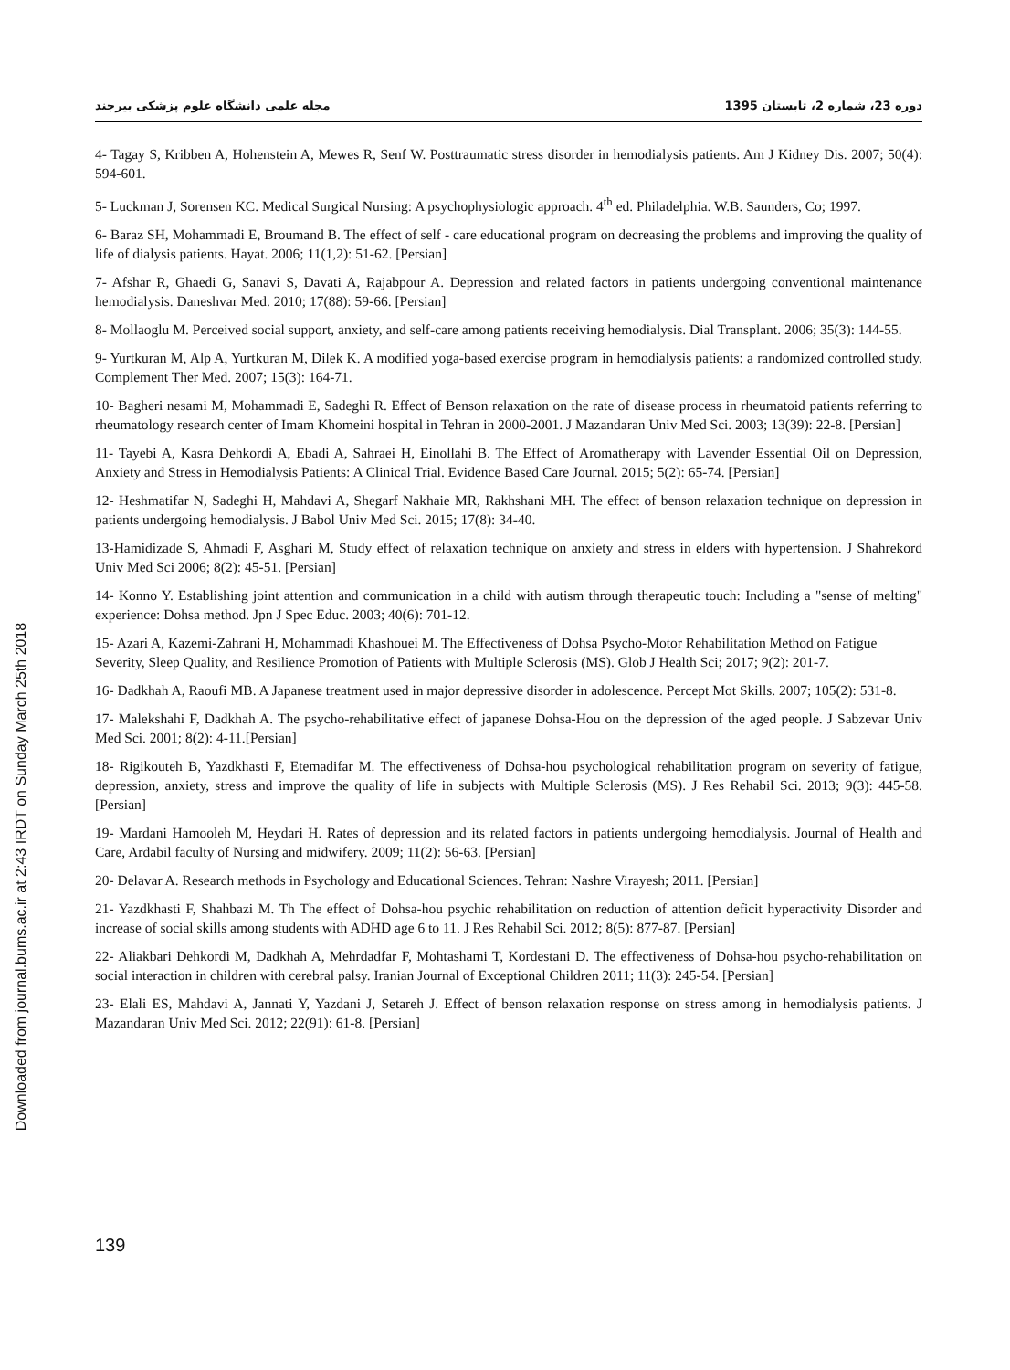مجله علمی دانشگاه علوم پزشکی بیرجند دوره 23، شماره 2، تابستان 1395
Downloaded from journal.bums.ac.ir at 2:43 IRDT on Sunday March 25th 2018
4- Tagay S, Kribben A, Hohenstein A, Mewes R, Senf W. Posttraumatic stress disorder in hemodialysis patients. Am J Kidney Dis. 2007; 50(4): 594-601.
5- Luckman J, Sorensen KC. Medical Surgical Nursing: A psychophysiologic approach. 4<sup>th</sup> ed. Philadelphia. W.B. Saunders, Co; 1997.
6- Baraz SH, Mohammadi E, Broumand B. The effect of self - care educational program on decreasing the problems and improving the quality of life of dialysis patients. Hayat. 2006; 11(1,2): 51-62. [Persian]
7- Afshar R, Ghaedi G, Sanavi S, Davati A, Rajabpour A. Depression and related factors in patients undergoing conventional maintenance hemodialysis. Daneshvar Med. 2010; 17(88): 59-66. [Persian]
8- Mollaoglu M. Perceived social support, anxiety, and self-care among patients receiving hemodialysis. Dial Transplant. 2006; 35(3): 144-55.
9- Yurtkuran M, Alp A, Yurtkuran M, Dilek K. A modified yoga-based exercise program in hemodialysis patients: a randomized controlled study. Complement Ther Med. 2007; 15(3): 164-71.
10- Bagheri nesami M, Mohammadi E, Sadeghi R. Effect of Benson relaxation on the rate of disease process in rheumatoid patients referring to rheumatology research center of Imam Khomeini hospital in Tehran in 2000-2001. J Mazandaran Univ Med Sci. 2003; 13(39): 22-8. [Persian]
11- Tayebi A, Kasra Dehkordi A, Ebadi A, Sahraei H, Einollahi B. The Effect of Aromatherapy with Lavender Essential Oil on Depression, Anxiety and Stress in Hemodialysis Patients: A Clinical Trial. Evidence Based Care Journal. 2015; 5(2): 65-74. [Persian]
12- Heshmatifar N, Sadeghi H, Mahdavi A, Shegarf Nakhaie MR, Rakhshani MH. The effect of benson relaxation technique on depression in patients undergoing hemodialysis. J Babol Univ Med Sci. 2015; 17(8): 34-40.
13-Hamidizade S, Ahmadi F, Asghari M, Study effect of relaxation technique on anxiety and stress in elders with hypertension. J Shahrekord Univ Med Sci 2006; 8(2): 45-51. [Persian]
14- Konno Y. Establishing joint attention and communication in a child with autism through therapeutic touch: Including a "sense of melting" experience: Dohsa method. Jpn J Spec Educ. 2003; 40(6): 701-12.
15- Azari A, Kazemi-Zahrani H, Mohammadi Khashouei M. The Effectiveness of Dohsa Psycho-Motor Rehabilitation Method on Fatigue Severity, Sleep Quality, and Resilience Promotion of Patients with Multiple Sclerosis (MS). Glob J Health Sci; 2017; 9(2): 201-7.
16- Dadkhah A, Raoufi MB. A Japanese treatment used in major depressive disorder in adolescence. Percept Mot Skills. 2007; 105(2): 531-8.
17- Malekshahi F, Dadkhah A. The psycho-rehabilitative effect of japanese Dohsa-Hou on the depression of the aged people. J Sabzevar Univ Med Sci. 2001; 8(2): 4-11.[Persian]
18- Rigikouteh B, Yazdkhasti F, Etemadifar M. The effectiveness of Dohsa-hou psychological rehabilitation program on severity of fatigue, depression, anxiety, stress and improve the quality of life in subjects with Multiple Sclerosis (MS). J Res Rehabil Sci. 2013; 9(3): 445-58. [Persian]
19- Mardani Hamooleh M, Heydari H. Rates of depression and its related factors in patients undergoing hemodialysis. Journal of Health and Care, Ardabil faculty of Nursing and midwifery. 2009; 11(2): 56-63. [Persian]
20- Delavar A. Research methods in Psychology and Educational Sciences. Tehran: Nashre Virayesh; 2011. [Persian]
21- Yazdkhasti F, Shahbazi M. Th The effect of Dohsa-hou psychic rehabilitation on reduction of attention deficit hyperactivity Disorder and increase of social skills among students with ADHD age 6 to 11. J Res Rehabil Sci. 2012; 8(5): 877-87. [Persian]
22- Aliakbari Dehkordi M, Dadkhah A, Mehrdadfar F, Mohtashami T, Kordestani D. The effectiveness of Dohsa-hou psycho-rehabilitation on social interaction in children with cerebral palsy. Iranian Journal of Exceptional Children 2011; 11(3): 245-54. [Persian]
23- Elali ES, Mahdavi A, Jannati Y, Yazdani J, Setareh J. Effect of benson relaxation response on stress among in hemodialysis patients. J Mazandaran Univ Med Sci. 2012; 22(91): 61-8. [Persian]
139